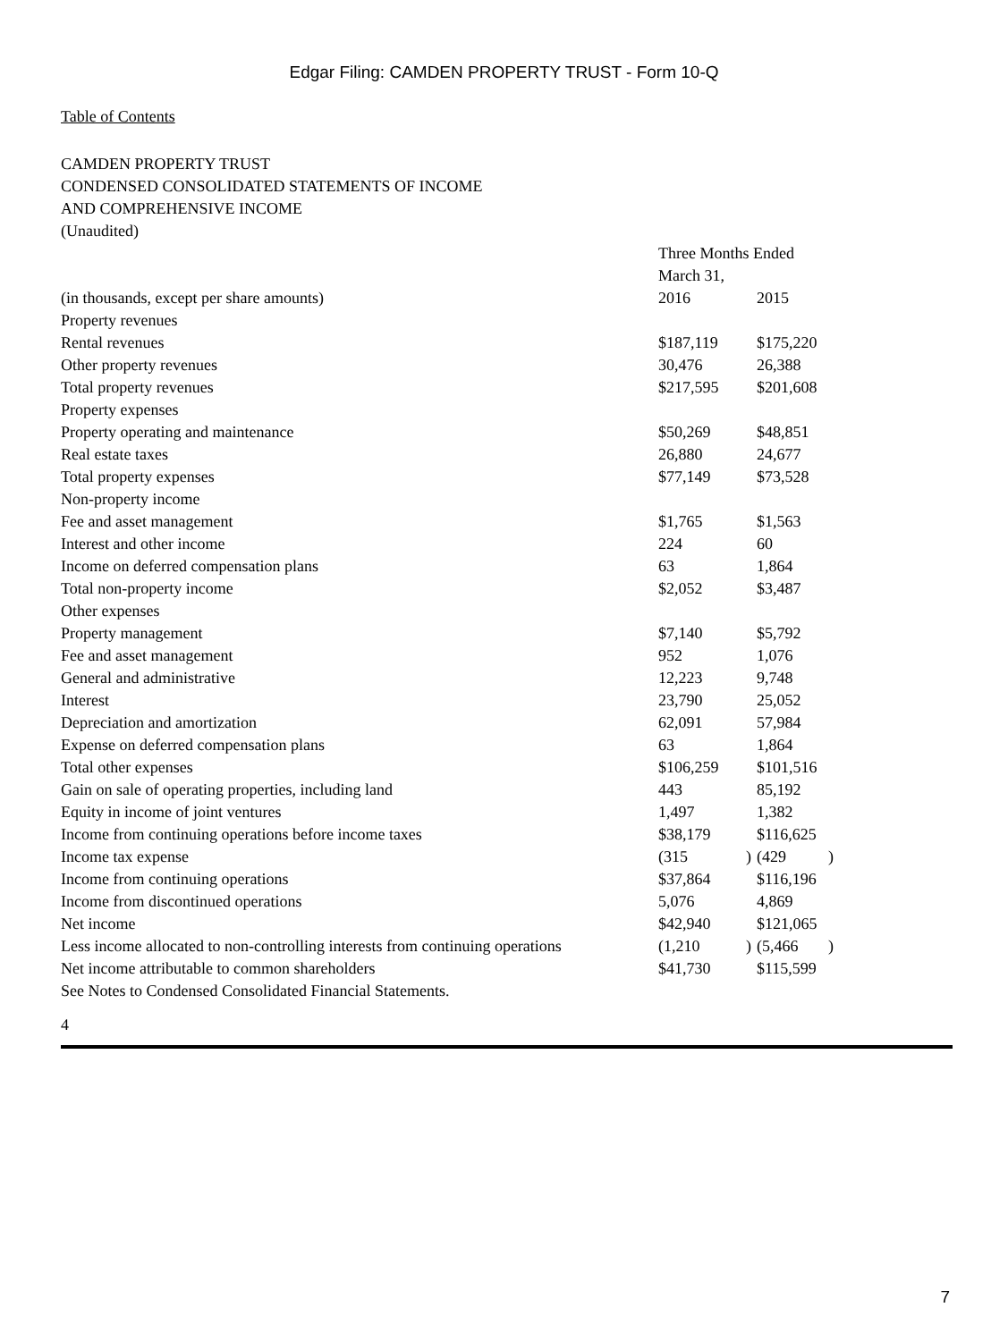Edgar Filing: CAMDEN PROPERTY TRUST - Form 10-Q
Table of Contents
CAMDEN PROPERTY TRUST
CONDENSED CONSOLIDATED STATEMENTS OF INCOME
AND COMPREHENSIVE INCOME
(Unaudited)
| | Three Months Ended March 31, | | | |
| (in thousands, except per share amounts) | 2016 | | 2015 | |
| Property revenues | | | | |
| Rental revenues | $187,119 | | $175,220 | |
| Other property revenues | 30,476 | | 26,388 | |
| Total property revenues | $217,595 | | $201,608 | |
| Property expenses | | | | |
| Property operating and maintenance | $50,269 | | $48,851 | |
| Real estate taxes | 26,880 | | 24,677 | |
| Total property expenses | $77,149 | | $73,528 | |
| Non-property income | | | | |
| Fee and asset management | $1,765 | | $1,563 | |
| Interest and other income | 224 | | 60 | |
| Income on deferred compensation plans | 63 | | 1,864 | |
| Total non-property income | $2,052 | | $3,487 | |
| Other expenses | | | | |
| Property management | $7,140 | | $5,792 | |
| Fee and asset management | 952 | | 1,076 | |
| General and administrative | 12,223 | | 9,748 | |
| Interest | 23,790 | | 25,052 | |
| Depreciation and amortization | 62,091 | | 57,984 | |
| Expense on deferred compensation plans | 63 | | 1,864 | |
| Total other expenses | $106,259 | | $101,516 | |
| Gain on sale of operating properties, including land | 443 | | 85,192 | |
| Equity in income of joint ventures | 1,497 | | 1,382 | |
| Income from continuing operations before income taxes | $38,179 | | $116,625 | |
| Income tax expense | (315 | ) | (429 | ) |
| Income from continuing operations | $37,864 | | $116,196 | |
| Income from discontinued operations | 5,076 | | 4,869 | |
| Net income | $42,940 | | $121,065 | |
| Less income allocated to non-controlling interests from continuing operations | (1,210 | ) | (5,466 | ) |
| Net income attributable to common shareholders | $41,730 | | $115,599 | |
See Notes to Condensed Consolidated Financial Statements.
4
7